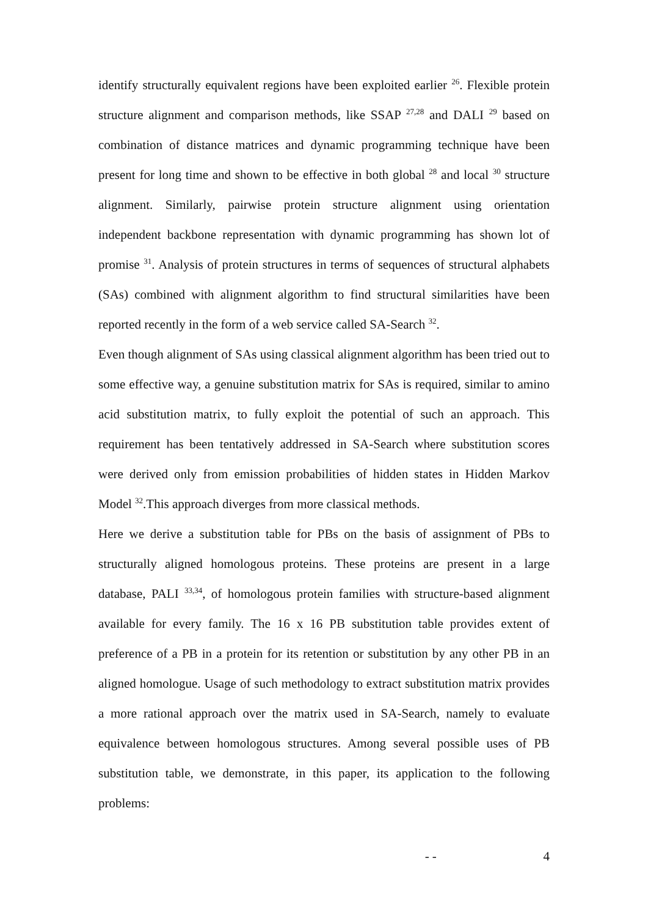identify structurally equivalent regions have been exploited earlier <sup>26</sup>. Flexible protein structure alignment and comparison methods, like SSAP <sup>27,28</sup> and DALI <sup>29</sup> based on combination of distance matrices and dynamic programming technique have been present for long time and shown to be effective in both global <sup>28</sup> and local <sup>30</sup> structure alignment. Similarly, pairwise protein structure alignment using orientation independent backbone representation with dynamic programming has shown lot of promise <sup>31</sup>. Analysis of protein structures in terms of sequences of structural alphabets (SAs) combined with alignment algorithm to find structural similarities have been reported recently in the form of a web service called SA-Search <sup>32</sup>.
Even though alignment of SAs using classical alignment algorithm has been tried out to some effective way, a genuine substitution matrix for SAs is required, similar to amino acid substitution matrix, to fully exploit the potential of such an approach. This requirement has been tentatively addressed in SA-Search where substitution scores were derived only from emission probabilities of hidden states in Hidden Markov Model <sup>32</sup>.This approach diverges from more classical methods.
Here we derive a substitution table for PBs on the basis of assignment of PBs to structurally aligned homologous proteins. These proteins are present in a large database, PALI <sup>33,34</sup>, of homologous protein families with structure-based alignment available for every family. The 16 x 16 PB substitution table provides extent of preference of a PB in a protein for its retention or substitution by any other PB in an aligned homologue. Usage of such methodology to extract substitution matrix provides a more rational approach over the matrix used in SA-Search, namely to evaluate equivalence between homologous structures. Among several possible uses of PB substitution table, we demonstrate, in this paper, its application to the following problems:
- - 4